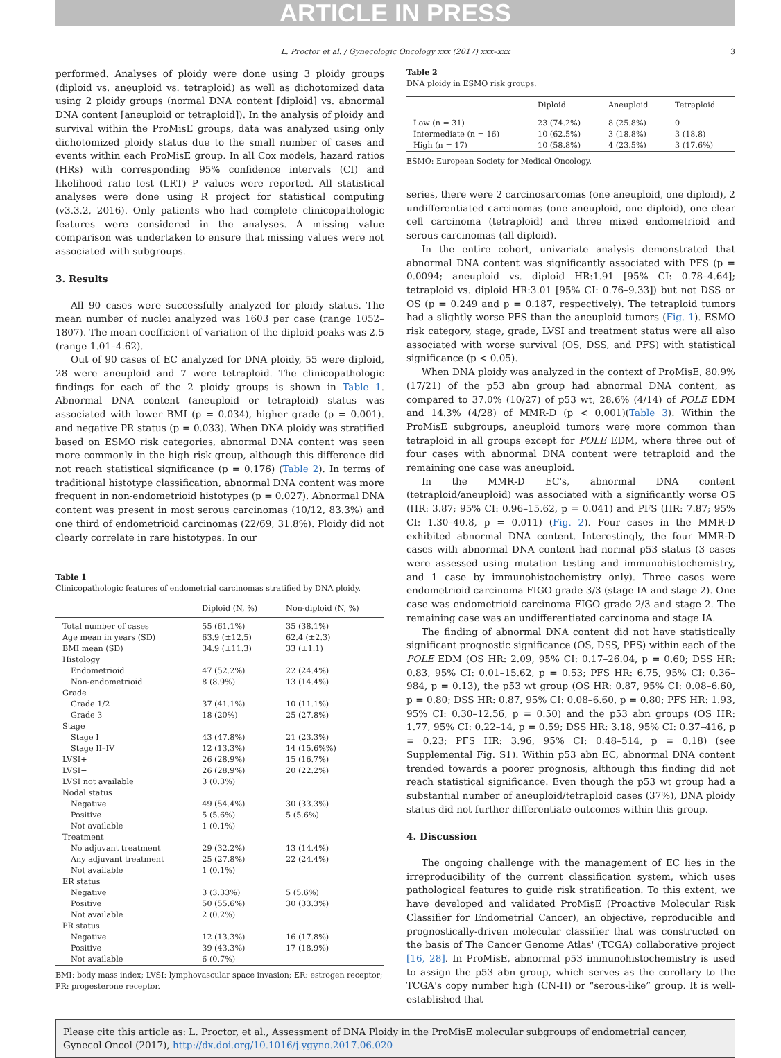ARTICLE IN PRESS
L. Proctor et al. / Gynecologic Oncology xxx (2017) xxx–xxx 3
performed. Analyses of ploidy were done using 3 ploidy groups (diploid vs. aneuploid vs. tetraploid) as well as dichotomized data using 2 ploidy groups (normal DNA content [diploid] vs. abnormal DNA content [aneuploid or tetraploid]). In the analysis of ploidy and survival within the ProMisE groups, data was analyzed using only dichotomized ploidy status due to the small number of cases and events within each ProMisE group. In all Cox models, hazard ratios (HRs) with corresponding 95% confidence intervals (CI) and likelihood ratio test (LRT) P values were reported. All statistical analyses were done using R project for statistical computing (v3.3.2, 2016). Only patients who had complete clinicopathologic features were considered in the analyses. A missing value comparison was undertaken to ensure that missing values were not associated with subgroups.
3. Results
All 90 cases were successfully analyzed for ploidy status. The mean number of nuclei analyzed was 1603 per case (range 1052–1807). The mean coefficient of variation of the diploid peaks was 2.5 (range 1.01–4.62).
Out of 90 cases of EC analyzed for DNA ploidy, 55 were diploid, 28 were aneuploid and 7 were tetraploid. The clinicopathologic findings for each of the 2 ploidy groups is shown in Table 1. Abnormal DNA content (aneuploid or tetraploid) status was associated with lower BMI (p = 0.034), higher grade (p = 0.001). and negative PR status (p = 0.033). When DNA ploidy was stratified based on ESMO risk categories, abnormal DNA content was seen more commonly in the high risk group, although this difference did not reach statistical significance (p = 0.176) (Table 2). In terms of traditional histotype classification, abnormal DNA content was more frequent in non-endometrioid histotypes (p = 0.027). Abnormal DNA content was present in most serous carcinomas (10/12, 83.3%) and one third of endometrioid carcinomas (22/69, 31.8%). Ploidy did not clearly correlate in rare histotypes. In our
Table 1
Clinicopathologic features of endometrial carcinomas stratified by DNA ploidy.
| | Diploid (N, %) | Non-diploid (N, %) |
| --- | --- | --- |
| Total number of cases | 55 (61.1%) | 35 (38.1%) |
| Age mean in years (SD) | 63.9 (±12.5) | 62.4 (±2.3) |
| BMI mean (SD) | 34.9 (±11.3) | 33 (±1.1) |
| Histology | | |
| Endometrioid | 47 (52.2%) | 22 (24.4%) |
| Non-endometrioid | 8 (8.9%) | 13 (14.4%) |
| Grade | | |
| Grade 1/2 | 37 (41.1%) | 10 (11.1%) |
| Grade 3 | 18 (20%) | 25 (27.8%) |
| Stage | | |
| Stage I | 43 (47.8%) | 21 (23.3%) |
| Stage II–IV | 12 (13.3%) | 14 (15.6%%) |
| LVSI+ | 26 (28.9%) | 15 (16.7%) |
| LVSI− | 26 (28.9%) | 20 (22.2%) |
| LVSI not available | 3 (0.3%) | |
| Nodal status | | |
| Negative | 49 (54.4%) | 30 (33.3%) |
| Positive | 5 (5.6%) | 5 (5.6%) |
| Not available | 1 (0.1%) | |
| Treatment | | |
| No adjuvant treatment | 29 (32.2%) | 13 (14.4%) |
| Any adjuvant treatment | 25 (27.8%) | 22 (24.4%) |
| Not available | 1 (0.1%) | |
| ER status | | |
| Negative | 3 (3.33%) | 5 (5.6%) |
| Positive | 50 (55.6%) | 30 (33.3%) |
| Not available | 2 (0.2%) | |
| PR status | | |
| Negative | 12 (13.3%) | 16 (17.8%) |
| Positive | 39 (43.3%) | 17 (18.9%) |
| Not available | 6 (0.7%) | |
BMI: body mass index; LVSI: lymphovascular space invasion; ER: estrogen receptor; PR: progesterone receptor.
Table 2
DNA ploidy in ESMO risk groups.
| | Diploid | Aneuploid | Tetraploid |
| --- | --- | --- | --- |
| Low (n = 31) | 23 (74.2%) | 8 (25.8%) | 0 |
| Intermediate (n = 16) | 10 (62.5%) | 3 (18.8%) | 3 (18.8) |
| High (n = 17) | 10 (58.8%) | 4 (23.5%) | 3 (17.6%) |
ESMO: European Society for Medical Oncology.
series, there were 2 carcinosarcomas (one aneuploid, one diploid), 2 undifferentiated carcinomas (one aneuploid, one diploid), one clear cell carcinoma (tetraploid) and three mixed endometrioid and serous carcinomas (all diploid).
In the entire cohort, univariate analysis demonstrated that abnormal DNA content was significantly associated with PFS (p = 0.0094; aneuploid vs. diploid HR:1.91 [95% CI: 0.78–4.64]; tetraploid vs. diploid HR:3.01 [95% CI: 0.76–9.33]) but not DSS or OS (p = 0.249 and p = 0.187, respectively). The tetraploid tumors had a slightly worse PFS than the aneuploid tumors (Fig. 1). ESMO risk category, stage, grade, LVSI and treatment status were all also associated with worse survival (OS, DSS, and PFS) with statistical significance (p < 0.05).
When DNA ploidy was analyzed in the context of ProMisE, 80.9% (17/21) of the p53 abn group had abnormal DNA content, as compared to 37.0% (10/27) of p53 wt, 28.6% (4/14) of POLE EDM and 14.3% (4/28) of MMR-D (p < 0.001)(Table 3). Within the ProMisE subgroups, aneuploid tumors were more common than tetraploid in all groups except for POLE EDM, where three out of four cases with abnormal DNA content were tetraploid and the remaining one case was aneuploid.
In the MMR-D EC's, abnormal DNA content (tetraploid/aneuploid) was associated with a significantly worse OS (HR: 3.87; 95% CI: 0.96–15.62, p = 0.041) and PFS (HR: 7.87; 95% CI: 1.30–40.8, p = 0.011) (Fig. 2). Four cases in the MMR-D exhibited abnormal DNA content. Interestingly, the four MMR-D cases with abnormal DNA content had normal p53 status (3 cases were assessed using mutation testing and immunohistochemistry, and 1 case by immunohistochemistry only). Three cases were endometrioid carcinoma FIGO grade 3/3 (stage IA and stage 2). One case was endometrioid carcinoma FIGO grade 2/3 and stage 2. The remaining case was an undifferentiated carcinoma and stage IA.
The finding of abnormal DNA content did not have statistically significant prognostic significance (OS, DSS, PFS) within each of the POLE EDM (OS HR: 2.09, 95% CI: 0.17–26.04, p = 0.60; DSS HR: 0.83, 95% CI: 0.01–15.62, p = 0.53; PFS HR: 6.75, 95% CI: 0.36–984, p = 0.13), the p53 wt group (OS HR: 0.87, 95% CI: 0.08–6.60, p = 0.80; DSS HR: 0.87, 95% CI: 0.08–6.60, p = 0.80; PFS HR: 1.93, 95% CI: 0.30–12.56, p = 0.50) and the p53 abn groups (OS HR: 1.77, 95% CI: 0.22–14, p = 0.59; DSS HR: 3.18, 95% CI: 0.37–416, p = 0.23; PFS HR: 3.96, 95% CI: 0.48–514, p = 0.18) (see Supplemental Fig. S1). Within p53 abn EC, abnormal DNA content trended towards a poorer prognosis, although this finding did not reach statistical significance. Even though the p53 wt group had a substantial number of aneuploid/tetraploid cases (37%), DNA ploidy status did not further differentiate outcomes within this group.
4. Discussion
The ongoing challenge with the management of EC lies in the irreproducibility of the current classification system, which uses pathological features to guide risk stratification. To this extent, we have developed and validated ProMisE (Proactive Molecular Risk Classifier for Endometrial Cancer), an objective, reproducible and prognostically-driven molecular classifier that was constructed on the basis of The Cancer Genome Atlas' (TCGA) collaborative project [16, 28]. In ProMisE, abnormal p53 immunohistochemistry is used to assign the p53 abn group, which serves as the corollary to the TCGA's copy number high (CN-H) or “serous-like” group. It is well-established that
Please cite this article as: L. Proctor, et al., Assessment of DNA Ploidy in the ProMisE molecular subgroups of endometrial cancer, Gynecol Oncol (2017), http://dx.doi.org/10.1016/j.ygyno.2017.06.020